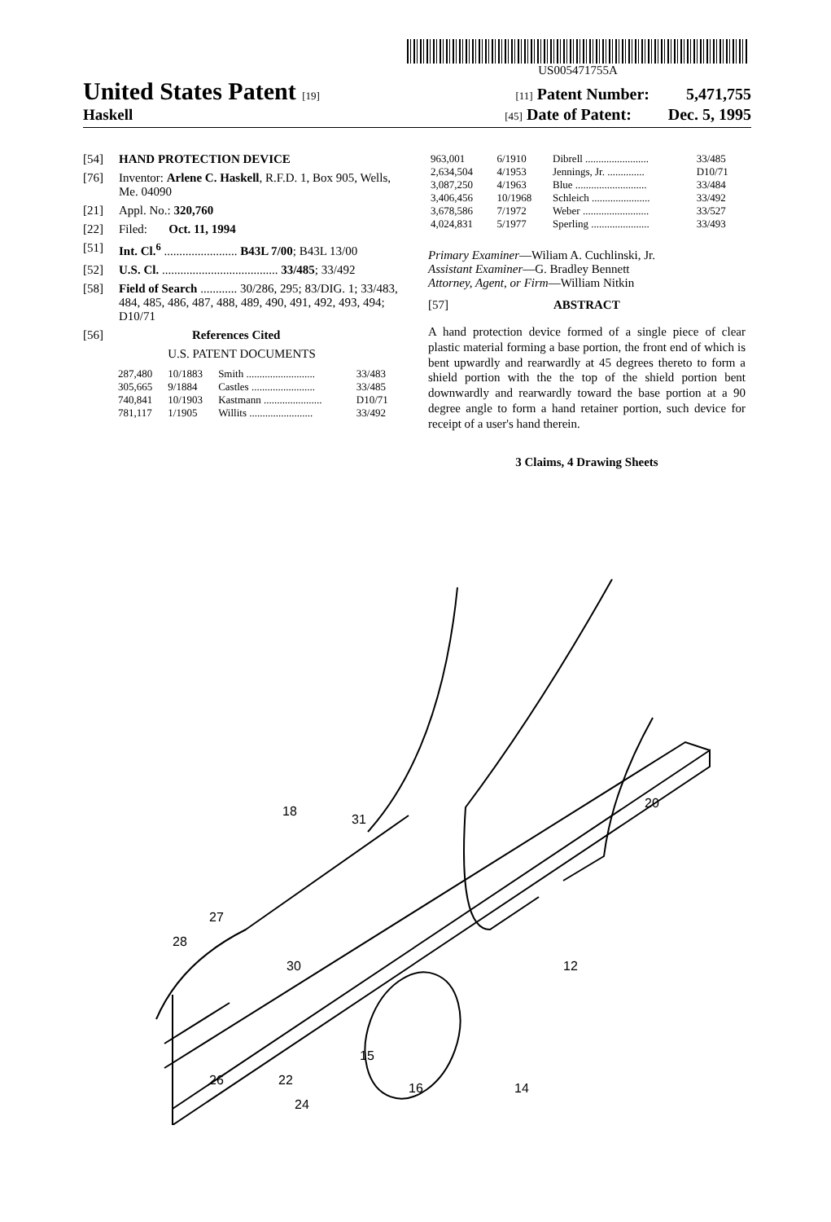US005471755A
United States Patent [19] [11] Patent Number: 5,471,755
Haskell
[45] Date of Patent: Dec. 5, 1995
[54] HAND PROTECTION DEVICE
[76] Inventor: Arlene C. Haskell, R.F.D. 1, Box 905, Wells, Me. 04090
[21] Appl. No.: 320,760
[22] Filed: Oct. 11, 1994
[51] Int. Cl.<sup>6</sup> ........................ B43L 7/00; B43L 13/00
[52] U.S. Cl. ...................................... 33/485; 33/492
[58] Field of Search ............ 30/286, 295; 83/DIG. 1; 33/483, 484, 485, 486, 487, 488, 489, 490, 491, 492, 493, 494; D10/71
[56] References Cited
U.S. PATENT DOCUMENTS
| 287,480 | 10/1883 | Smith .......................... | 33/483 |
| 305,665 | 9/1884 | Castles ........................ | 33/485 |
| 740,841 | 10/1903 | Kastmann ...................... | D10/71 |
| 781,117 | 1/1905 | Willits ........................ | 33/492 |
| 963,001 | 6/1910 | Dibrell ........................ | 33/485 |
| 2,634,504 | 4/1953 | Jennings, Jr. .............. | D10/71 |
| 3,087,250 | 4/1963 | Blue ........................... | 33/484 |
| 3,406,456 | 10/1968 | Schleich ...................... | 33/492 |
| 3,678,586 | 7/1972 | Weber ......................... | 33/527 |
| 4,024,831 | 5/1977 | Sperling ...................... | 33/493 |
Primary Examiner—Wiliam A. Cuchlinski, Jr.
Assistant Examiner—G. Bradley Bennett
Attorney, Agent, or Firm—William Nitkin
[57] ABSTRACT
A hand protection device formed of a single piece of clear plastic material forming a base portion, the front end of which is bent upwardly and rearwardly at 45 degrees thereto to form a shield portion with the the top of the shield portion bent downwardly and rearwardly toward the base portion at a 90 degree angle to form a hand retainer portion, such device for receipt of a user's hand therein.
3 Claims, 4 Drawing Sheets
18
31
27
28
30
12
16
14
20
26
22
15
24